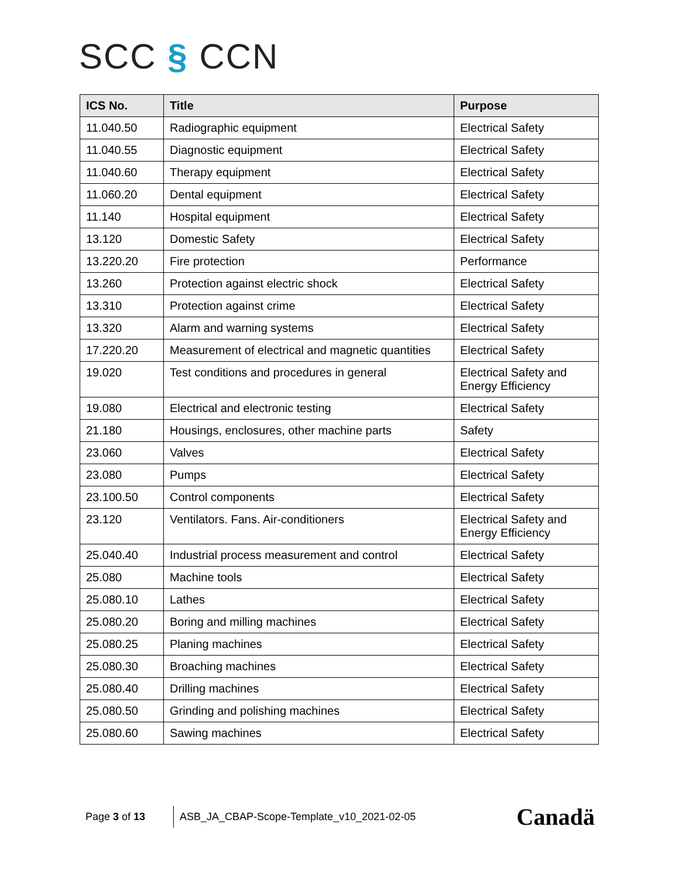SCC § CCN
| ICS No. | Title | Purpose |
| --- | --- | --- |
| 11.040.50 | Radiographic equipment | Electrical Safety |
| 11.040.55 | Diagnostic equipment | Electrical Safety |
| 11.040.60 | Therapy equipment | Electrical Safety |
| 11.060.20 | Dental equipment | Electrical Safety |
| 11.140 | Hospital equipment | Electrical Safety |
| 13.120 | Domestic Safety | Electrical Safety |
| 13.220.20 | Fire protection | Performance |
| 13.260 | Protection against electric shock | Electrical Safety |
| 13.310 | Protection against crime | Electrical Safety |
| 13.320 | Alarm and warning systems | Electrical Safety |
| 17.220.20 | Measurement of electrical and magnetic quantities | Electrical Safety |
| 19.020 | Test conditions and procedures in general | Electrical Safety and Energy Efficiency |
| 19.080 | Electrical and electronic testing | Electrical Safety |
| 21.180 | Housings, enclosures, other machine parts | Safety |
| 23.060 | Valves | Electrical Safety |
| 23.080 | Pumps | Electrical Safety |
| 23.100.50 | Control components | Electrical Safety |
| 23.120 | Ventilators. Fans. Air-conditioners | Electrical Safety and Energy Efficiency |
| 25.040.40 | Industrial process measurement and control | Electrical Safety |
| 25.080 | Machine tools | Electrical Safety |
| 25.080.10 | Lathes | Electrical Safety |
| 25.080.20 | Boring and milling machines | Electrical Safety |
| 25.080.25 | Planing machines | Electrical Safety |
| 25.080.30 | Broaching machines | Electrical Safety |
| 25.080.40 | Drilling machines | Electrical Safety |
| 25.080.50 | Grinding and polishing machines | Electrical Safety |
| 25.080.60 | Sawing machines | Electrical Safety |
Page 3 of 13
ASB_JA_CBAP-Scope-Template_v10_2021-02-05
Canadä